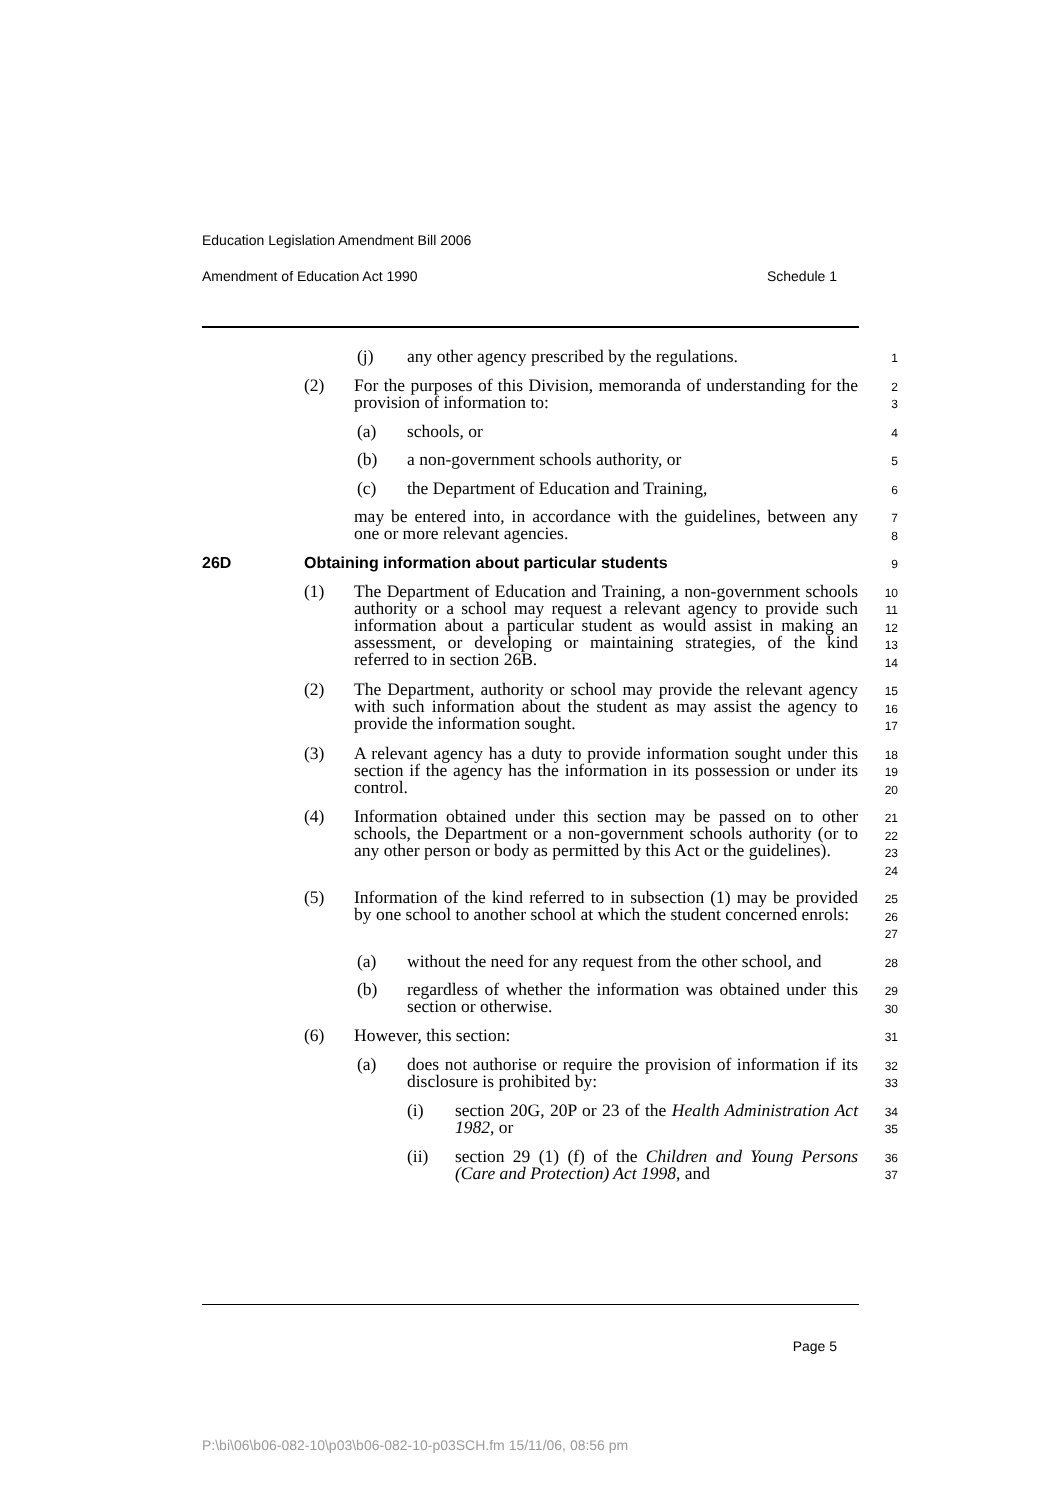Education Legislation Amendment Bill 2006
Amendment of Education Act 1990 Schedule 1
(j) any other agency prescribed by the regulations.
1
(2) For the purposes of this Division, memoranda of understanding for the provision of information to:
2
3
(a) schools, or
4
(b) a non-government schools authority, or
5
(c) the Department of Education and Training,
6
may be entered into, in accordance with the guidelines, between any one or more relevant agencies.
7
8
26D Obtaining information about particular students
9
(1) The Department of Education and Training, a non-government schools authority or a school may request a relevant agency to provide such information about a particular student as would assist in making an assessment, or developing or maintaining strategies, of the kind referred to in section 26B.
10
11
12
13
14
(2) The Department, authority or school may provide the relevant agency with such information about the student as may assist the agency to provide the information sought.
15
16
17
(3) A relevant agency has a duty to provide information sought under this section if the agency has the information in its possession or under its control.
18
19
20
(4) Information obtained under this section may be passed on to other schools, the Department or a non-government schools authority (or to any other person or body as permitted by this Act or the guidelines).
21
22
23
24
(5) Information of the kind referred to in subsection (1) may be provided by one school to another school at which the student concerned enrols:
25
26
27
(a) without the need for any request from the other school, and
28
(b) regardless of whether the information was obtained under this section or otherwise.
29
30
(6) However, this section:
31
(a) does not authorise or require the provision of information if its disclosure is prohibited by:
32
33
(i) section 20G, 20P or 23 of the Health Administration Act 1982, or
34
35
(ii) section 29 (1) (f) of the Children and Young Persons (Care and Protection) Act 1998, and
36
37
Page 5
P:\bi\06\b06-082-10\p03\b06-082-10-p03SCH.fm 15/11/06, 08:56 pm